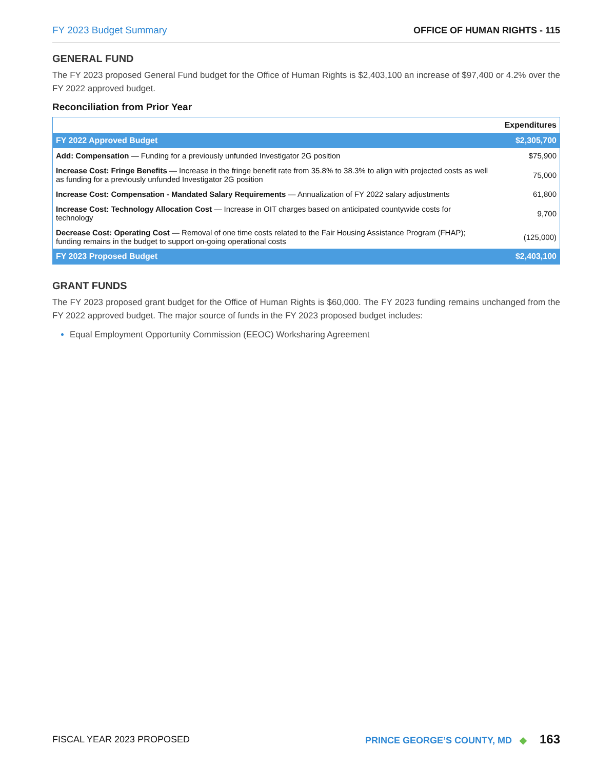FY 2023 Budget Summary OFFICE OF HUMAN RIGHTS - 115
GENERAL FUND
The FY 2023 proposed General Fund budget for the Office of Human Rights is $2,403,100 an increase of $97,400 or 4.2% over the FY 2022 approved budget.
Reconciliation from Prior Year
| | Expenditures |
| --- | --- |
| FY 2022 Approved Budget | $2,305,700 |
| Add: Compensation — Funding for a previously unfunded Investigator 2G position | $75,900 |
| Increase Cost: Fringe Benefits — Increase in the fringe benefit rate from 35.8% to 38.3% to align with projected costs as well as funding for a previously unfunded Investigator 2G position | 75,000 |
| Increase Cost: Compensation - Mandated Salary Requirements — Annualization of FY 2022 salary adjustments | 61,800 |
| Increase Cost: Technology Allocation Cost — Increase in OIT charges based on anticipated countywide costs for technology | 9,700 |
| Decrease Cost: Operating Cost — Removal of one time costs related to the Fair Housing Assistance Program (FHAP); funding remains in the budget to support on-going operational costs | (125,000) |
| FY 2023 Proposed Budget | $2,403,100 |
GRANT FUNDS
The FY 2023 proposed grant budget for the Office of Human Rights is $60,000. The FY 2023 funding remains unchanged from the FY 2022 approved budget. The major source of funds in the FY 2023 proposed budget includes:
Equal Employment Opportunity Commission (EEOC) Worksharing Agreement
FISCAL YEAR 2023 PROPOSED
PRINCE GEORGE’S COUNTY, MD ◆ 163